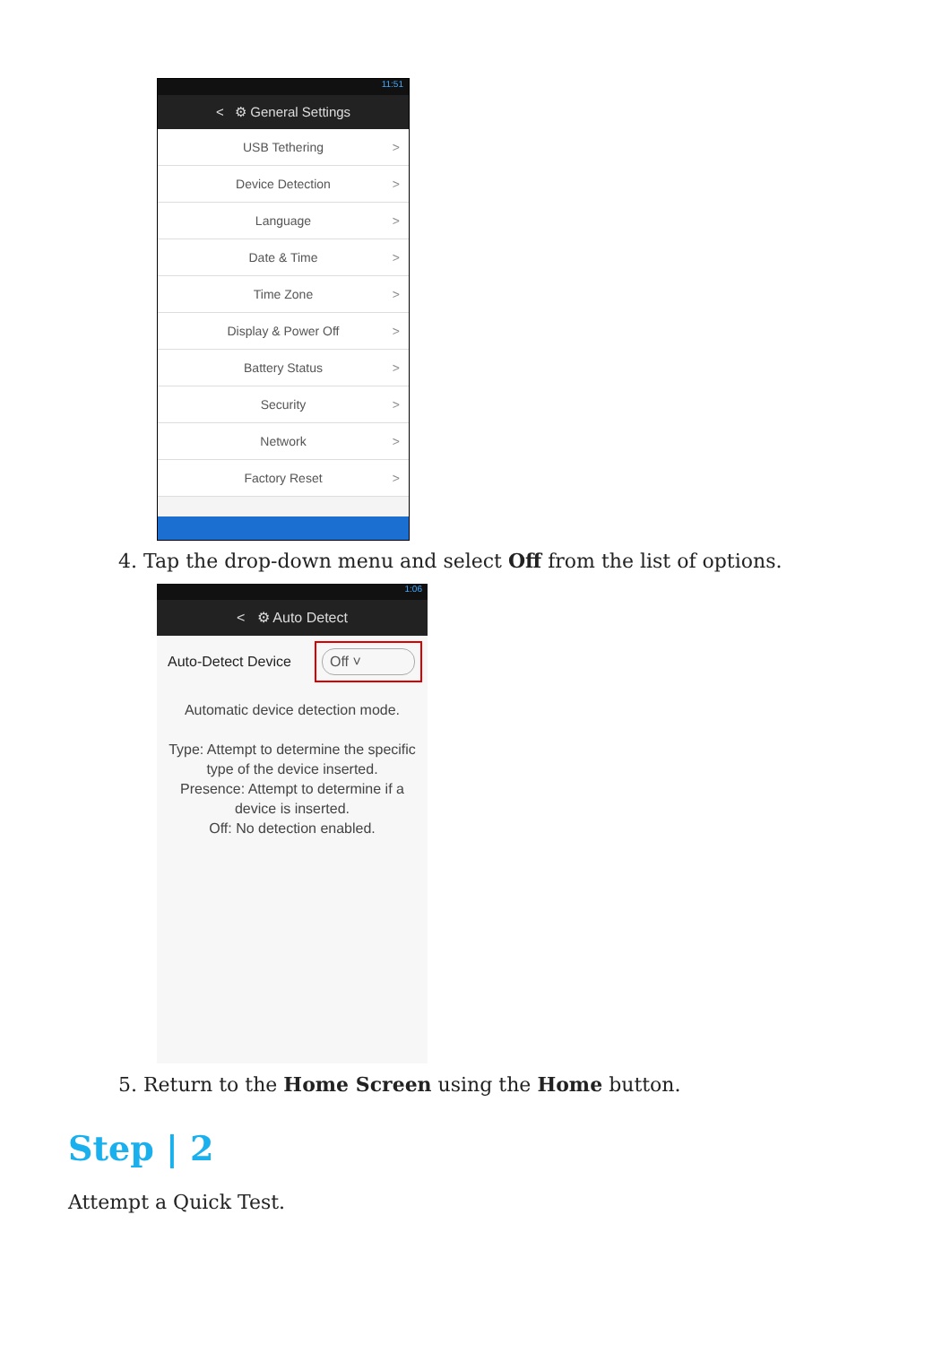11:51
< ⚙ General Settings
USB Tethering >
Device Detection >
Language >
Date & Time >
Time Zone >
Display & Power Off >
Battery Status >
Security >
Network >
Factory Reset >
4. Tap the drop-down menu and select Off from the list of options.
1:06
< ⚙ Auto Detect
Auto-Detect Device
Off ˅
Automatic device detection mode.
Type: Attempt to determine the specific type of the device inserted.
Presence: Attempt to determine if a device is inserted.
Off: No detection enabled.
5. Return to the Home Screen using the Home button.
Step | 2
Attempt a Quick Test.